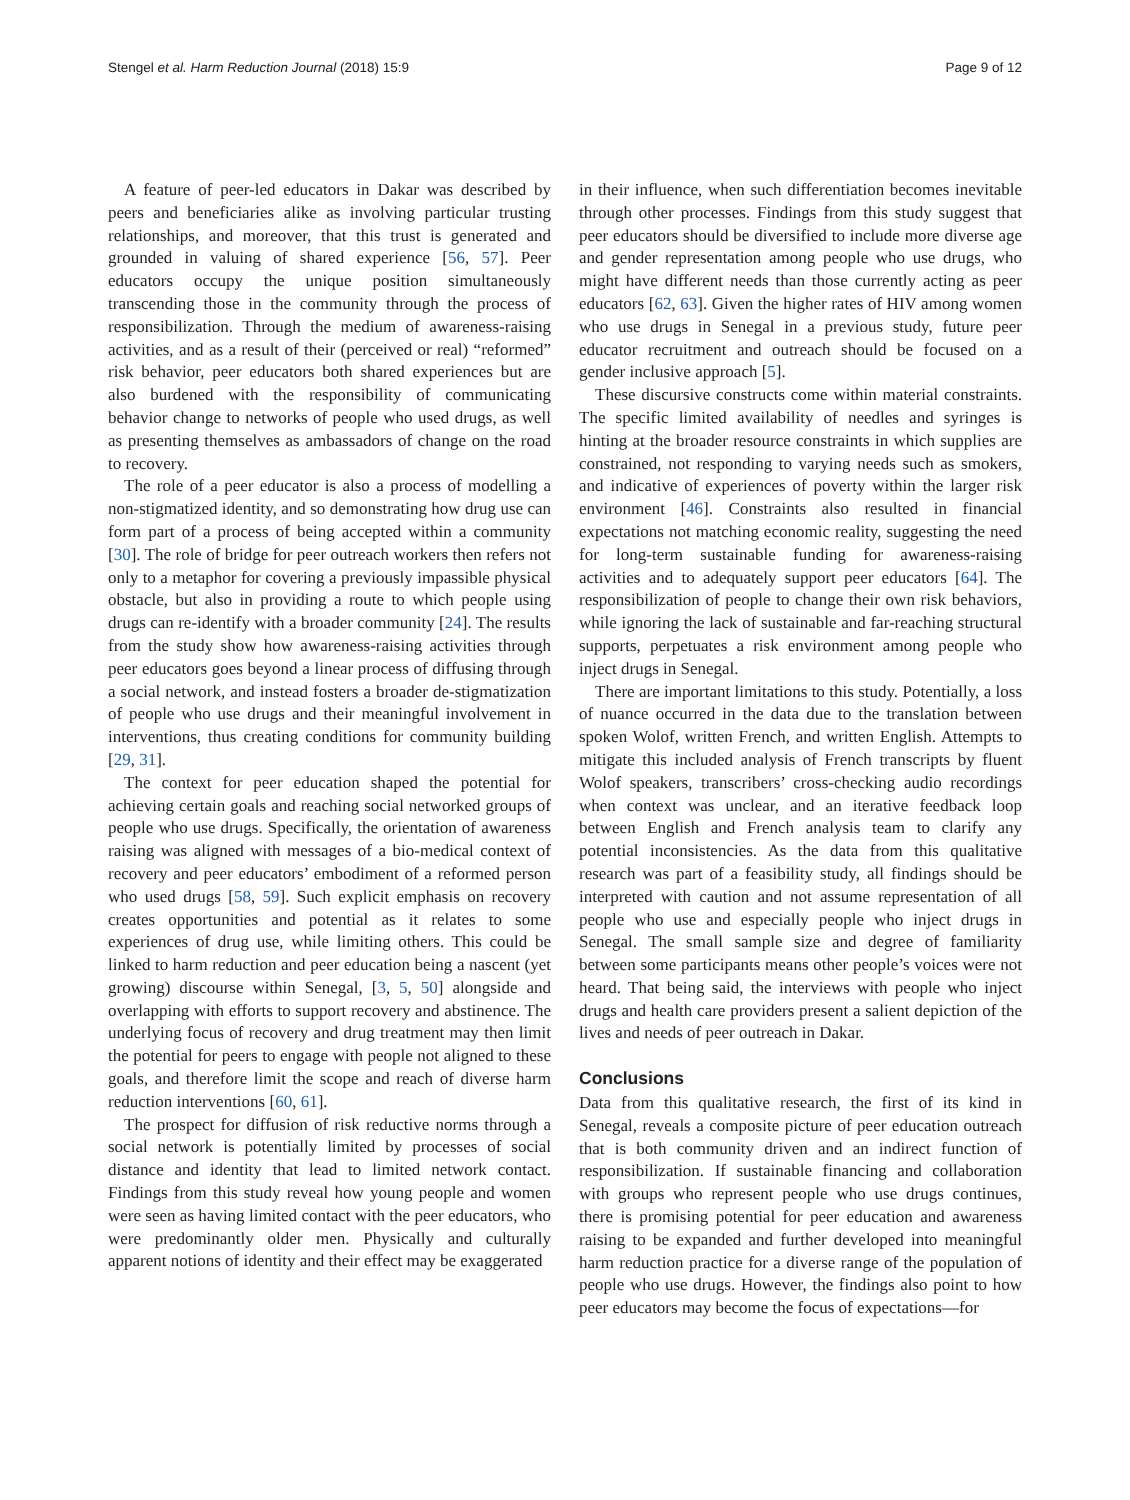Stengel et al. Harm Reduction Journal (2018) 15:9 Page 9 of 12
A feature of peer-led educators in Dakar was described by peers and beneficiaries alike as involving particular trusting relationships, and moreover, that this trust is generated and grounded in valuing of shared experience [56, 57]. Peer educators occupy the unique position simultaneously transcending those in the community through the process of responsibilization. Through the medium of awareness-raising activities, and as a result of their (perceived or real) “reformed” risk behavior, peer educators both shared experiences but are also burdened with the responsibility of communicating behavior change to networks of people who used drugs, as well as presenting themselves as ambassadors of change on the road to recovery.
The role of a peer educator is also a process of modelling a non-stigmatized identity, and so demonstrating how drug use can form part of a process of being accepted within a community [30]. The role of bridge for peer outreach workers then refers not only to a metaphor for covering a previously impassible physical obstacle, but also in providing a route to which people using drugs can re-identify with a broader community [24]. The results from the study show how awareness-raising activities through peer educators goes beyond a linear process of diffusing through a social network, and instead fosters a broader de-stigmatization of people who use drugs and their meaningful involvement in interventions, thus creating conditions for community building [29, 31].
The context for peer education shaped the potential for achieving certain goals and reaching social networked groups of people who use drugs. Specifically, the orientation of awareness raising was aligned with messages of a bio-medical context of recovery and peer educators’ embodiment of a reformed person who used drugs [58, 59]. Such explicit emphasis on recovery creates opportunities and potential as it relates to some experiences of drug use, while limiting others. This could be linked to harm reduction and peer education being a nascent (yet growing) discourse within Senegal, [3, 5, 50] alongside and overlapping with efforts to support recovery and abstinence. The underlying focus of recovery and drug treatment may then limit the potential for peers to engage with people not aligned to these goals, and therefore limit the scope and reach of diverse harm reduction interventions [60, 61].
The prospect for diffusion of risk reductive norms through a social network is potentially limited by processes of social distance and identity that lead to limited network contact. Findings from this study reveal how young people and women were seen as having limited contact with the peer educators, who were predominantly older men. Physically and culturally apparent notions of identity and their effect may be exaggerated
in their influence, when such differentiation becomes inevitable through other processes. Findings from this study suggest that peer educators should be diversified to include more diverse age and gender representation among people who use drugs, who might have different needs than those currently acting as peer educators [62, 63]. Given the higher rates of HIV among women who use drugs in Senegal in a previous study, future peer educator recruitment and outreach should be focused on a gender inclusive approach [5].
These discursive constructs come within material constraints. The specific limited availability of needles and syringes is hinting at the broader resource constraints in which supplies are constrained, not responding to varying needs such as smokers, and indicative of experiences of poverty within the larger risk environment [46]. Constraints also resulted in financial expectations not matching economic reality, suggesting the need for long-term sustainable funding for awareness-raising activities and to adequately support peer educators [64]. The responsibilization of people to change their own risk behaviors, while ignoring the lack of sustainable and far-reaching structural supports, perpetuates a risk environment among people who inject drugs in Senegal.
There are important limitations to this study. Potentially, a loss of nuance occurred in the data due to the translation between spoken Wolof, written French, and written English. Attempts to mitigate this included analysis of French transcripts by fluent Wolof speakers, transcribers’ cross-checking audio recordings when context was unclear, and an iterative feedback loop between English and French analysis team to clarify any potential inconsistencies. As the data from this qualitative research was part of a feasibility study, all findings should be interpreted with caution and not assume representation of all people who use and especially people who inject drugs in Senegal. The small sample size and degree of familiarity between some participants means other people’s voices were not heard. That being said, the interviews with people who inject drugs and health care providers present a salient depiction of the lives and needs of peer outreach in Dakar.
Conclusions
Data from this qualitative research, the first of its kind in Senegal, reveals a composite picture of peer education outreach that is both community driven and an indirect function of responsibilization. If sustainable financing and collaboration with groups who represent people who use drugs continues, there is promising potential for peer education and awareness raising to be expanded and further developed into meaningful harm reduction practice for a diverse range of the population of people who use drugs. However, the findings also point to how peer educators may become the focus of expectations—for